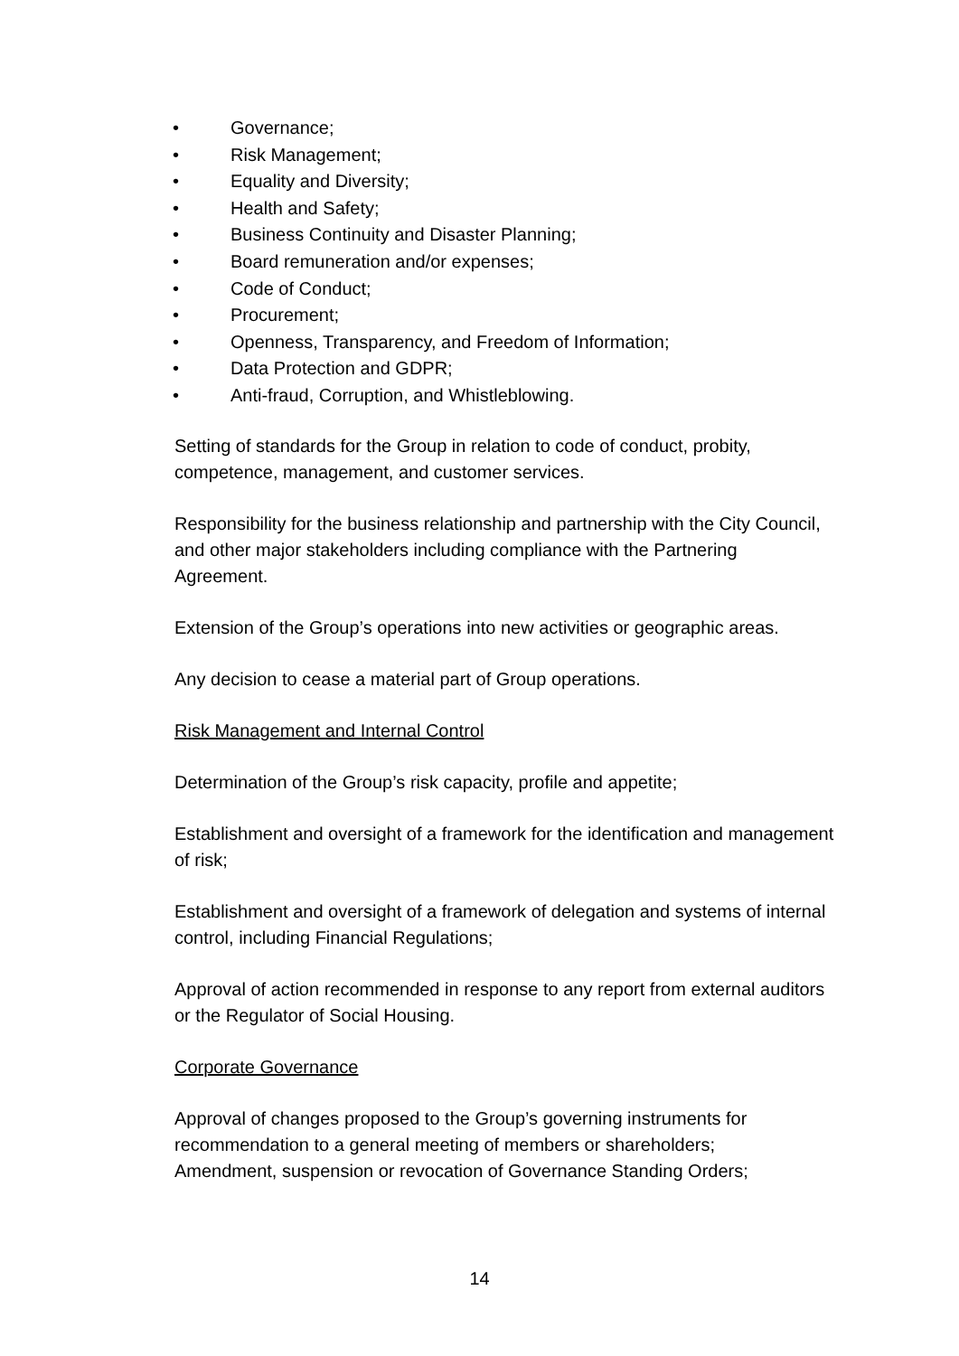• Governance;
• Risk Management;
• Equality and Diversity;
• Health and Safety;
• Business Continuity and Disaster Planning;
• Board remuneration and/or expenses;
• Code of Conduct;
• Procurement;
• Openness, Transparency, and Freedom of Information;
• Data Protection and GDPR;
• Anti-fraud, Corruption, and Whistleblowing.
Setting of standards for the Group in relation to code of conduct, probity, competence, management, and customer services.
Responsibility for the business relationship and partnership with the City Council, and other major stakeholders including compliance with the Partnering Agreement.
Extension of the Group’s operations into new activities or geographic areas.
Any decision to cease a material part of Group operations.
Risk Management and Internal Control
Determination of the Group’s risk capacity, profile and appetite;
Establishment and oversight of a framework for the identification and management of risk;
Establishment and oversight of a framework of delegation and systems of internal control, including Financial Regulations;
Approval of action recommended in response to any report from external auditors or the Regulator of Social Housing.
Corporate Governance
Approval of changes proposed to the Group’s governing instruments for recommendation to a general meeting of members or shareholders;
Amendment, suspension or revocation of Governance Standing Orders;
14